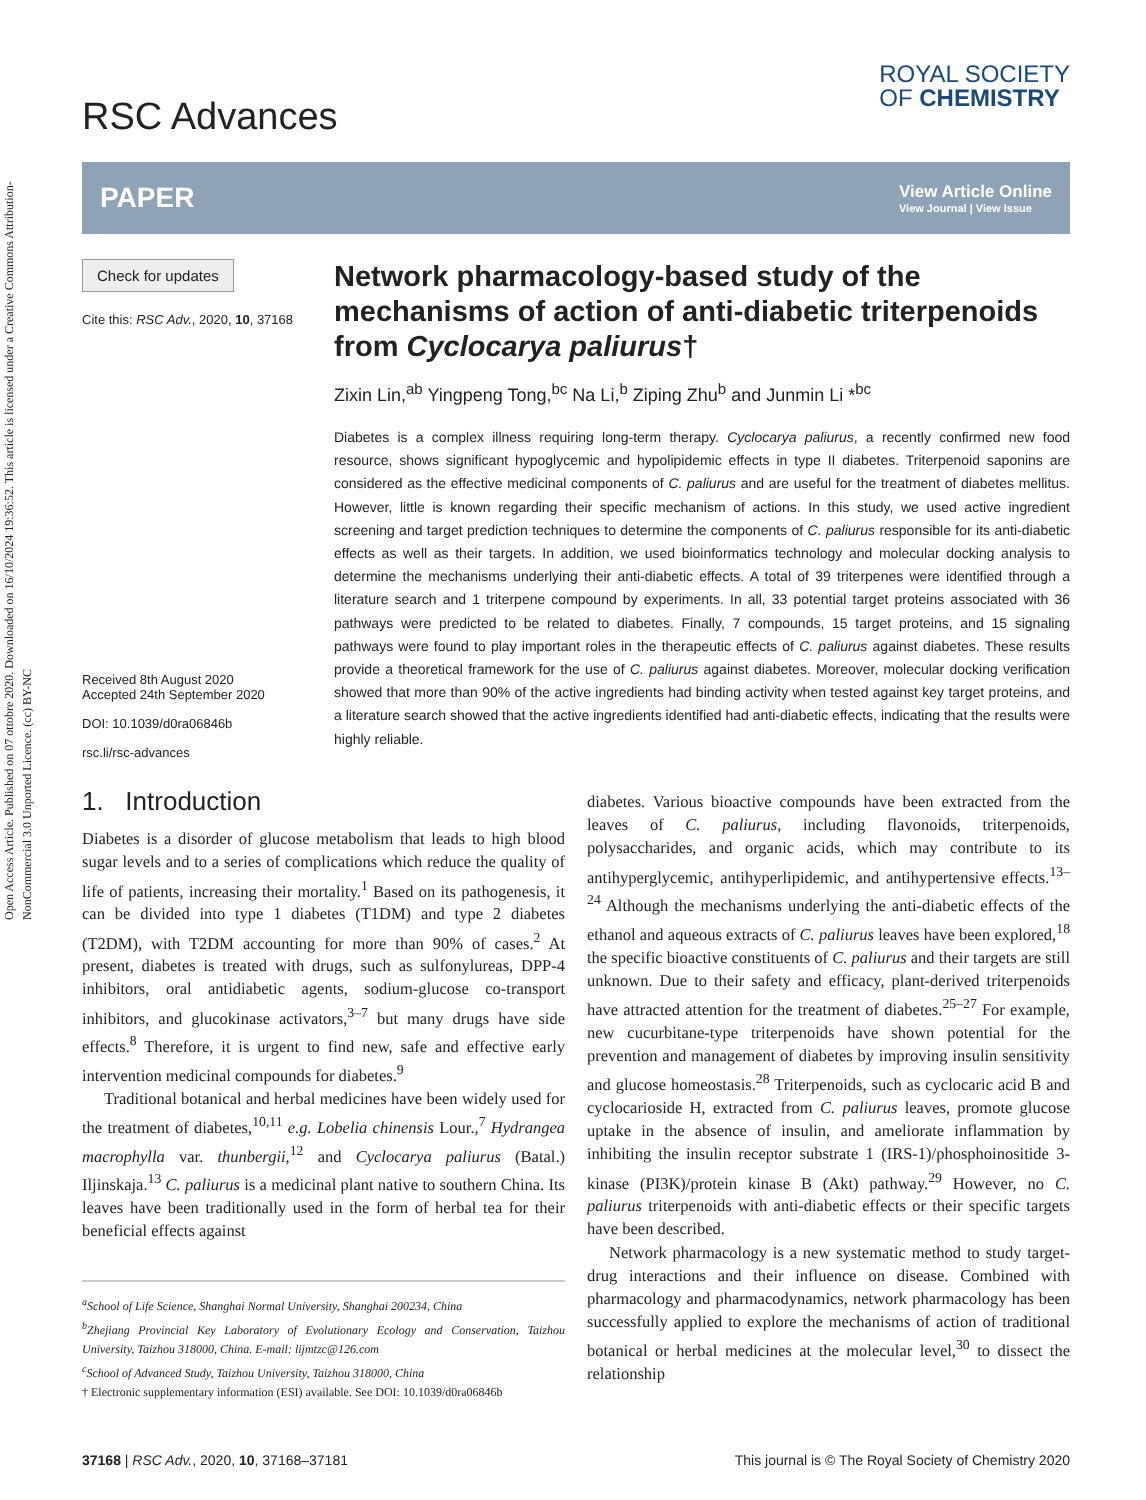Open Access Article. Published on 07 ottobre 2020. Downloaded on 16/10/2024 19:36:52. This article is licensed under a Creative Commons Attribution-NonCommercial 3.0 Unported Licence. (cc) BY-NC
RSC Advances
ROYAL SOCIETY
OF CHEMISTRY
PAPER
View Article Online
View Journal | View Issue
Check for updates
Cite this: RSC Adv., 2020, 10, 37168
Received 8th August 2020
Accepted 24th September 2020
DOI: 10.1039/d0ra06846b
rsc.li/rsc-advances
Network pharmacology-based study of the mechanisms of action of anti-diabetic triterpenoids from Cyclocarya paliurus†
Zixin Lin,<sup>ab</sup> Yingpeng Tong,<sup>bc</sup> Na Li,<sup>b</sup> Ziping Zhu<sup>b</sup> and Junmin Li *<sup>bc</sup>
Diabetes is a complex illness requiring long-term therapy. Cyclocarya paliurus, a recently confirmed new food resource, shows significant hypoglycemic and hypolipidemic effects in type II diabetes. Triterpenoid saponins are considered as the effective medicinal components of C. paliurus and are useful for the treatment of diabetes mellitus. However, little is known regarding their specific mechanism of actions. In this study, we used active ingredient screening and target prediction techniques to determine the components of C. paliurus responsible for its anti-diabetic effects as well as their targets. In addition, we used bioinformatics technology and molecular docking analysis to determine the mechanisms underlying their anti-diabetic effects. A total of 39 triterpenes were identified through a literature search and 1 triterpene compound by experiments. In all, 33 potential target proteins associated with 36 pathways were predicted to be related to diabetes. Finally, 7 compounds, 15 target proteins, and 15 signaling pathways were found to play important roles in the therapeutic effects of C. paliurus against diabetes. These results provide a theoretical framework for the use of C. paliurus against diabetes. Moreover, molecular docking verification showed that more than 90% of the active ingredients had binding activity when tested against key target proteins, and a literature search showed that the active ingredients identified had anti-diabetic effects, indicating that the results were highly reliable.
1. Introduction
Diabetes is a disorder of glucose metabolism that leads to high blood sugar levels and to a series of complications which reduce the quality of life of patients, increasing their mortality.<sup>1</sup> Based on its pathogenesis, it can be divided into type 1 diabetes (T1DM) and type 2 diabetes (T2DM), with T2DM accounting for more than 90% of cases.<sup>2</sup> At present, diabetes is treated with drugs, such as sulfonylureas, DPP-4 inhibitors, oral antidiabetic agents, sodium-glucose co-transport inhibitors, and glucokinase activators,<sup>3–7</sup> but many drugs have side effects.<sup>8</sup> Therefore, it is urgent to find new, safe and effective early intervention medicinal compounds for diabetes.<sup>9</sup>
Traditional botanical and herbal medicines have been widely used for the treatment of diabetes,<sup>10,11</sup> e.g. Lobelia chinensis Lour.,<sup>7</sup> Hydrangea macrophylla var. thunbergii,<sup>12</sup> and Cyclocarya paliurus (Batal.) Iljinskaja.<sup>13</sup> C. paliurus is a medicinal plant native to southern China. Its leaves have been traditionally used in the form of herbal tea for their beneficial effects against
<sup>a</sup> School of Life Science, Shanghai Normal University, Shanghai 200234, China
<sup>b</sup> Zhejiang Provincial Key Laboratory of Evolutionary Ecology and Conservation, Taizhou University, Taizhou 318000, China. E-mail: lijmtzc@126.com
<sup>c</sup> School of Advanced Study, Taizhou University, Taizhou 318000, China
† Electronic supplementary information (ESI) available. See DOI: 10.1039/d0ra06846b
diabetes. Various bioactive compounds have been extracted from the leaves of C. paliurus, including flavonoids, triterpenoids, polysaccharides, and organic acids, which may contribute to its antihyperglycemic, antihyperlipidemic, and antihypertensive effects.<sup>13–24</sup> Although the mechanisms underlying the anti-diabetic effects of the ethanol and aqueous extracts of C. paliurus leaves have been explored,<sup>18</sup> the specific bioactive constituents of C. paliurus and their targets are still unknown. Due to their safety and efficacy, plant-derived triterpenoids have attracted attention for the treatment of diabetes.<sup>25–27</sup> For example, new cucurbitane-type triterpenoids have shown potential for the prevention and management of diabetes by improving insulin sensitivity and glucose homeostasis.<sup>28</sup> Triterpenoids, such as cyclocaric acid B and cyclocarioside H, extracted from C. paliurus leaves, promote glucose uptake in the absence of insulin, and ameliorate inflammation by inhibiting the insulin receptor substrate 1 (IRS-1)/phosphoinositide 3-kinase (PI3K)/protein kinase B (Akt) pathway.<sup>29</sup> However, no C. paliurus triterpenoids with anti-diabetic effects or their specific targets have been described.
Network pharmacology is a new systematic method to study target-drug interactions and their influence on disease. Combined with pharmacology and pharmacodynamics, network pharmacology has been successfully applied to explore the mechanisms of action of traditional botanical or herbal medicines at the molecular level,<sup>30</sup> to dissect the relationship
37168 | RSC Adv., 2020, 10, 37168–37181 This journal is © The Royal Society of Chemistry 2020